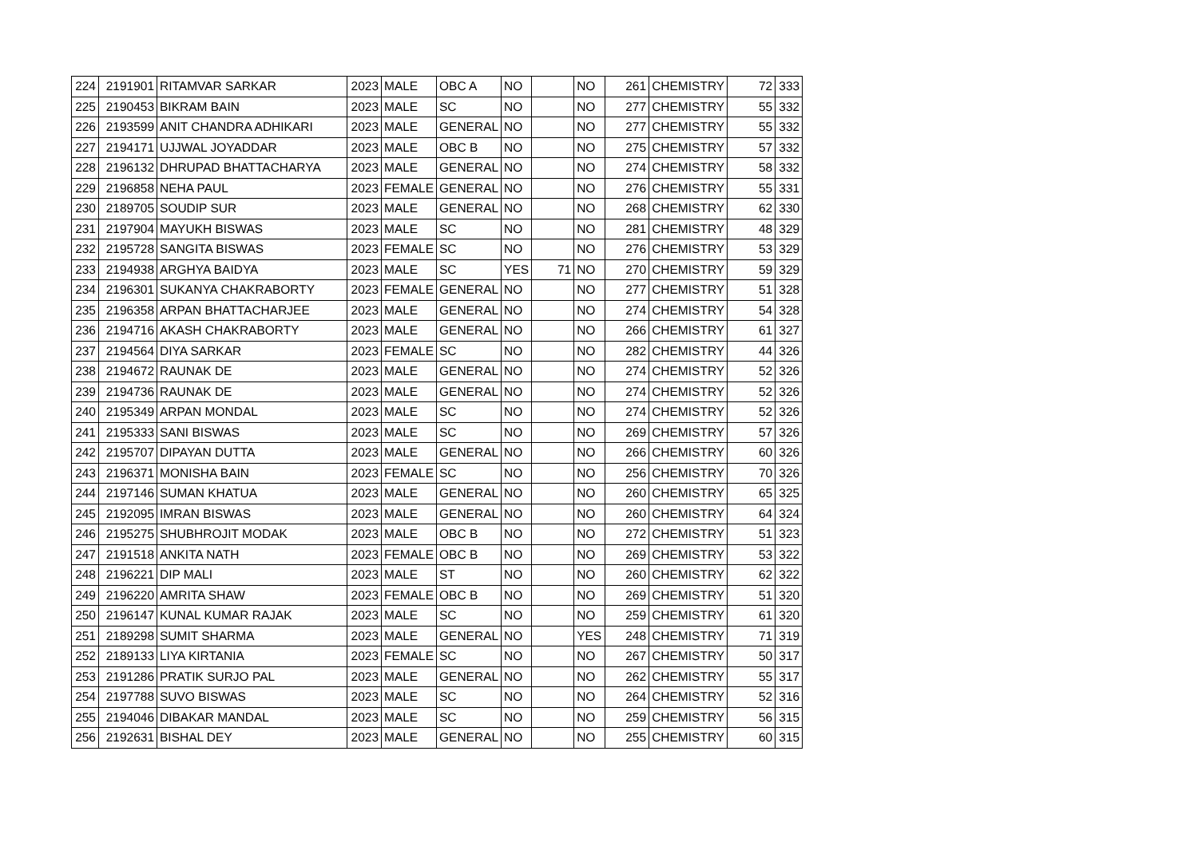| 224 | 2191901 | RITAMVAR SARKAR | 2023 | MALE | OBC A | NO | | NO | 261 | CHEMISTRY | 72 | 333 |
| 225 | 2190453 | BIKRAM BAIN | 2023 | MALE | SC | NO | | NO | 277 | CHEMISTRY | 55 | 332 |
| 226 | 2193599 | ANIT CHANDRA ADHIKARI | 2023 | MALE | GENERAL | NO | | NO | 277 | CHEMISTRY | 55 | 332 |
| 227 | 2194171 | UJJWAL JOYADDAR | 2023 | MALE | OBC B | NO | | NO | 275 | CHEMISTRY | 57 | 332 |
| 228 | 2196132 | DHRUPAD BHATTACHARYA | 2023 | MALE | GENERAL | NO | | NO | 274 | CHEMISTRY | 58 | 332 |
| 229 | 2196858 | NEHA PAUL | 2023 | FEMALE | GENERAL | NO | | NO | 276 | CHEMISTRY | 55 | 331 |
| 230 | 2189705 | SOUDIP SUR | 2023 | MALE | GENERAL | NO | | NO | 268 | CHEMISTRY | 62 | 330 |
| 231 | 2197904 | MAYUKH BISWAS | 2023 | MALE | SC | NO | | NO | 281 | CHEMISTRY | 48 | 329 |
| 232 | 2195728 | SANGITA BISWAS | 2023 | FEMALE | SC | NO | | NO | 276 | CHEMISTRY | 53 | 329 |
| 233 | 2194938 | ARGHYA BAIDYA | 2023 | MALE | SC | YES | 71 | NO | 270 | CHEMISTRY | 59 | 329 |
| 234 | 2196301 | SUKANYA CHAKRABORTY | 2023 | FEMALE | GENERAL | NO | | NO | 277 | CHEMISTRY | 51 | 328 |
| 235 | 2196358 | ARPAN BHATTACHARJEE | 2023 | MALE | GENERAL | NO | | NO | 274 | CHEMISTRY | 54 | 328 |
| 236 | 2194716 | AKASH CHAKRABORTY | 2023 | MALE | GENERAL | NO | | NO | 266 | CHEMISTRY | 61 | 327 |
| 237 | 2194564 | DIYA SARKAR | 2023 | FEMALE | SC | NO | | NO | 282 | CHEMISTRY | 44 | 326 |
| 238 | 2194672 | RAUNAK DE | 2023 | MALE | GENERAL | NO | | NO | 274 | CHEMISTRY | 52 | 326 |
| 239 | 2194736 | RAUNAK DE | 2023 | MALE | GENERAL | NO | | NO | 274 | CHEMISTRY | 52 | 326 |
| 240 | 2195349 | ARPAN MONDAL | 2023 | MALE | SC | NO | | NO | 274 | CHEMISTRY | 52 | 326 |
| 241 | 2195333 | SANI BISWAS | 2023 | MALE | SC | NO | | NO | 269 | CHEMISTRY | 57 | 326 |
| 242 | 2195707 | DIPAYAN DUTTA | 2023 | MALE | GENERAL | NO | | NO | 266 | CHEMISTRY | 60 | 326 |
| 243 | 2196371 | MONISHA BAIN | 2023 | FEMALE | SC | NO | | NO | 256 | CHEMISTRY | 70 | 326 |
| 244 | 2197146 | SUMAN KHATUA | 2023 | MALE | GENERAL | NO | | NO | 260 | CHEMISTRY | 65 | 325 |
| 245 | 2192095 | IMRAN BISWAS | 2023 | MALE | GENERAL | NO | | NO | 260 | CHEMISTRY | 64 | 324 |
| 246 | 2195275 | SHUBHROJIT MODAK | 2023 | MALE | OBC B | NO | | NO | 272 | CHEMISTRY | 51 | 323 |
| 247 | 2191518 | ANKITA NATH | 2023 | FEMALE | OBC B | NO | | NO | 269 | CHEMISTRY | 53 | 322 |
| 248 | 2196221 | DIP MALI | 2023 | MALE | ST | NO | | NO | 260 | CHEMISTRY | 62 | 322 |
| 249 | 2196220 | AMRITA SHAW | 2023 | FEMALE | OBC B | NO | | NO | 269 | CHEMISTRY | 51 | 320 |
| 250 | 2196147 | KUNAL KUMAR RAJAK | 2023 | MALE | SC | NO | | NO | 259 | CHEMISTRY | 61 | 320 |
| 251 | 2189298 | SUMIT SHARMA | 2023 | MALE | GENERAL | NO | | YES | 248 | CHEMISTRY | 71 | 319 |
| 252 | 2189133 | LIYA KIRTANIA | 2023 | FEMALE | SC | NO | | NO | 267 | CHEMISTRY | 50 | 317 |
| 253 | 2191286 | PRATIK SURJO PAL | 2023 | MALE | GENERAL | NO | | NO | 262 | CHEMISTRY | 55 | 317 |
| 254 | 2197788 | SUVO BISWAS | 2023 | MALE | SC | NO | | NO | 264 | CHEMISTRY | 52 | 316 |
| 255 | 2194046 | DIBAKAR MANDAL | 2023 | MALE | SC | NO | | NO | 259 | CHEMISTRY | 56 | 315 |
| 256 | 2192631 | BISHAL DEY | 2023 | MALE | GENERAL | NO | | NO | 255 | CHEMISTRY | 60 | 315 |